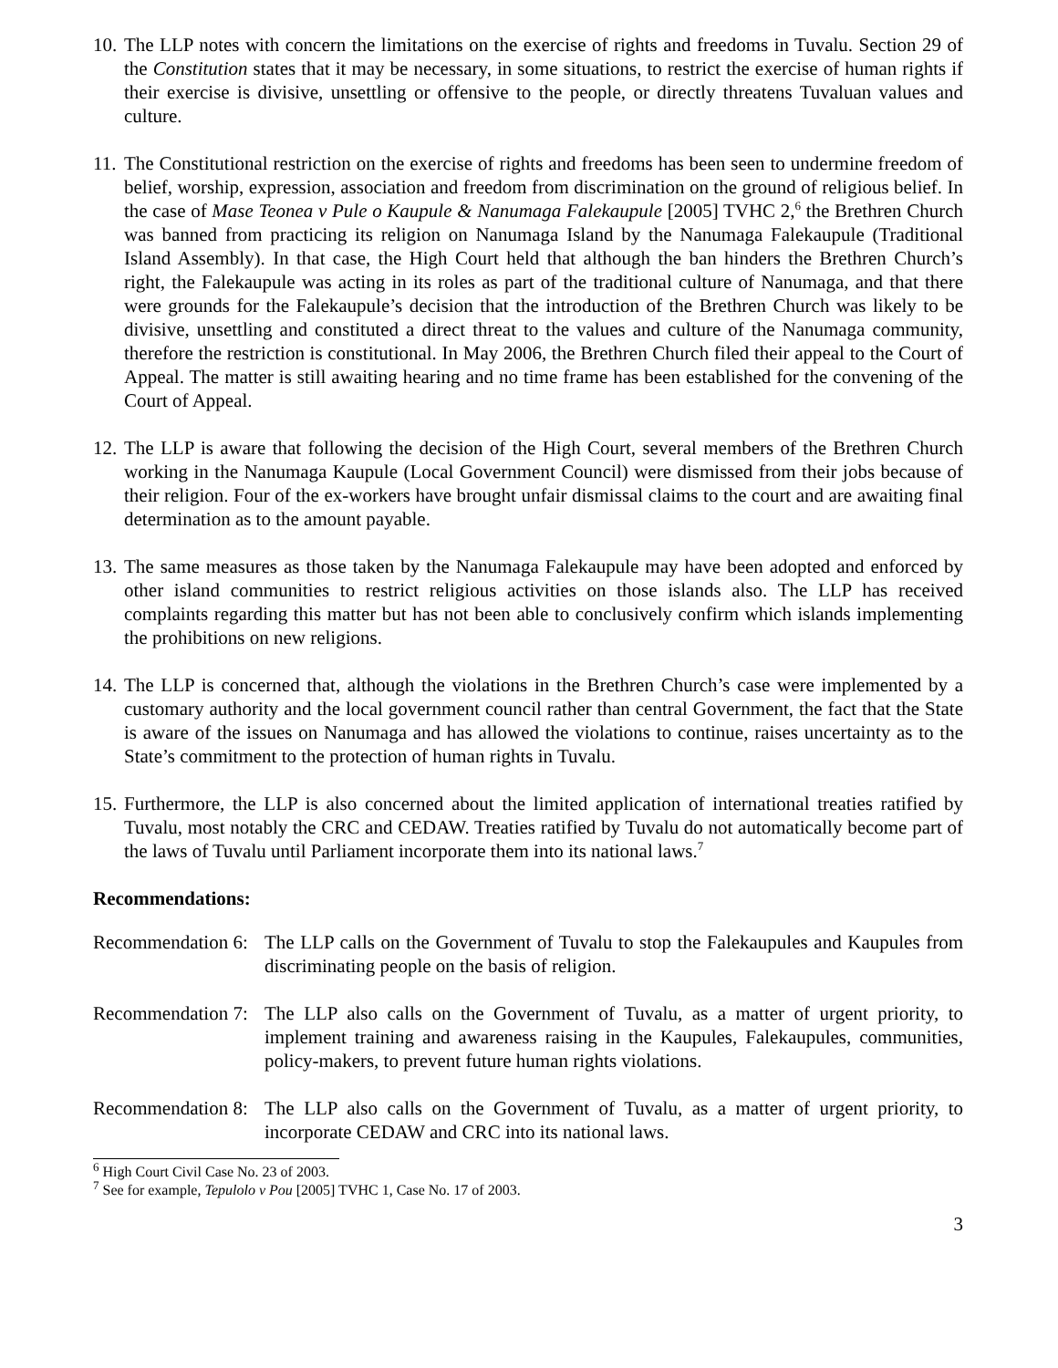10.
The LLP notes with concern the limitations on the exercise of rights and freedoms in Tuvalu. Section 29 of the Constitution states that it may be necessary, in some situations, to restrict the exercise of human rights if their exercise is divisive, unsettling or offensive to the people, or directly threatens Tuvaluan values and culture.
11.
The Constitutional restriction on the exercise of rights and freedoms has been seen to undermine freedom of belief, worship, expression, association and freedom from discrimination on the ground of religious belief. In the case of Mase Teonea v Pule o Kaupule & Nanumaga Falekaupule [2005] TVHC 2,<sup>6</sup> the Brethren Church was banned from practicing its religion on Nanumaga Island by the Nanumaga Falekaupule (Traditional Island Assembly). In that case, the High Court held that although the ban hinders the Brethren Church’s right, the Falekaupule was acting in its roles as part of the traditional culture of Nanumaga, and that there were grounds for the Falekaupule’s decision that the introduction of the Brethren Church was likely to be divisive, unsettling and constituted a direct threat to the values and culture of the Nanumaga community, therefore the restriction is constitutional. In May 2006, the Brethren Church filed their appeal to the Court of Appeal. The matter is still awaiting hearing and no time frame has been established for the convening of the Court of Appeal.
12.
The LLP is aware that following the decision of the High Court, several members of the Brethren Church working in the Nanumaga Kaupule (Local Government Council) were dismissed from their jobs because of their religion. Four of the ex-workers have brought unfair dismissal claims to the court and are awaiting final determination as to the amount payable.
13.
The same measures as those taken by the Nanumaga Falekaupule may have been adopted and enforced by other island communities to restrict religious activities on those islands also. The LLP has received complaints regarding this matter but has not been able to conclusively confirm which islands implementing the prohibitions on new religions.
14.
The LLP is concerned that, although the violations in the Brethren Church’s case were implemented by a customary authority and the local government council rather than central Government, the fact that the State is aware of the issues on Nanumaga and has allowed the violations to continue, raises uncertainty as to the State’s commitment to the protection of human rights in Tuvalu.
15.
Furthermore, the LLP is also concerned about the limited application of international treaties ratified by Tuvalu, most notably the CRC and CEDAW. Treaties ratified by Tuvalu do not automatically become part of the laws of Tuvalu until Parliament incorporate them into its national laws.<sup>7</sup>
Recommendations:
Recommendation 6:
The LLP calls on the Government of Tuvalu to stop the Falekaupules and Kaupules from discriminating people on the basis of religion.
Recommendation 7:
The LLP also calls on the Government of Tuvalu, as a matter of urgent priority, to implement training and awareness raising in the Kaupules, Falekaupules, communities, policy-makers, to prevent future human rights violations.
Recommendation 8:
The LLP also calls on the Government of Tuvalu, as a matter of urgent priority, to incorporate CEDAW and CRC into its national laws.
<sup>6</sup> High Court Civil Case No. 23 of 2003.
<sup>7</sup> See for example, Tepulolo v Pou [2005] TVHC 1, Case No. 17 of 2003.
3